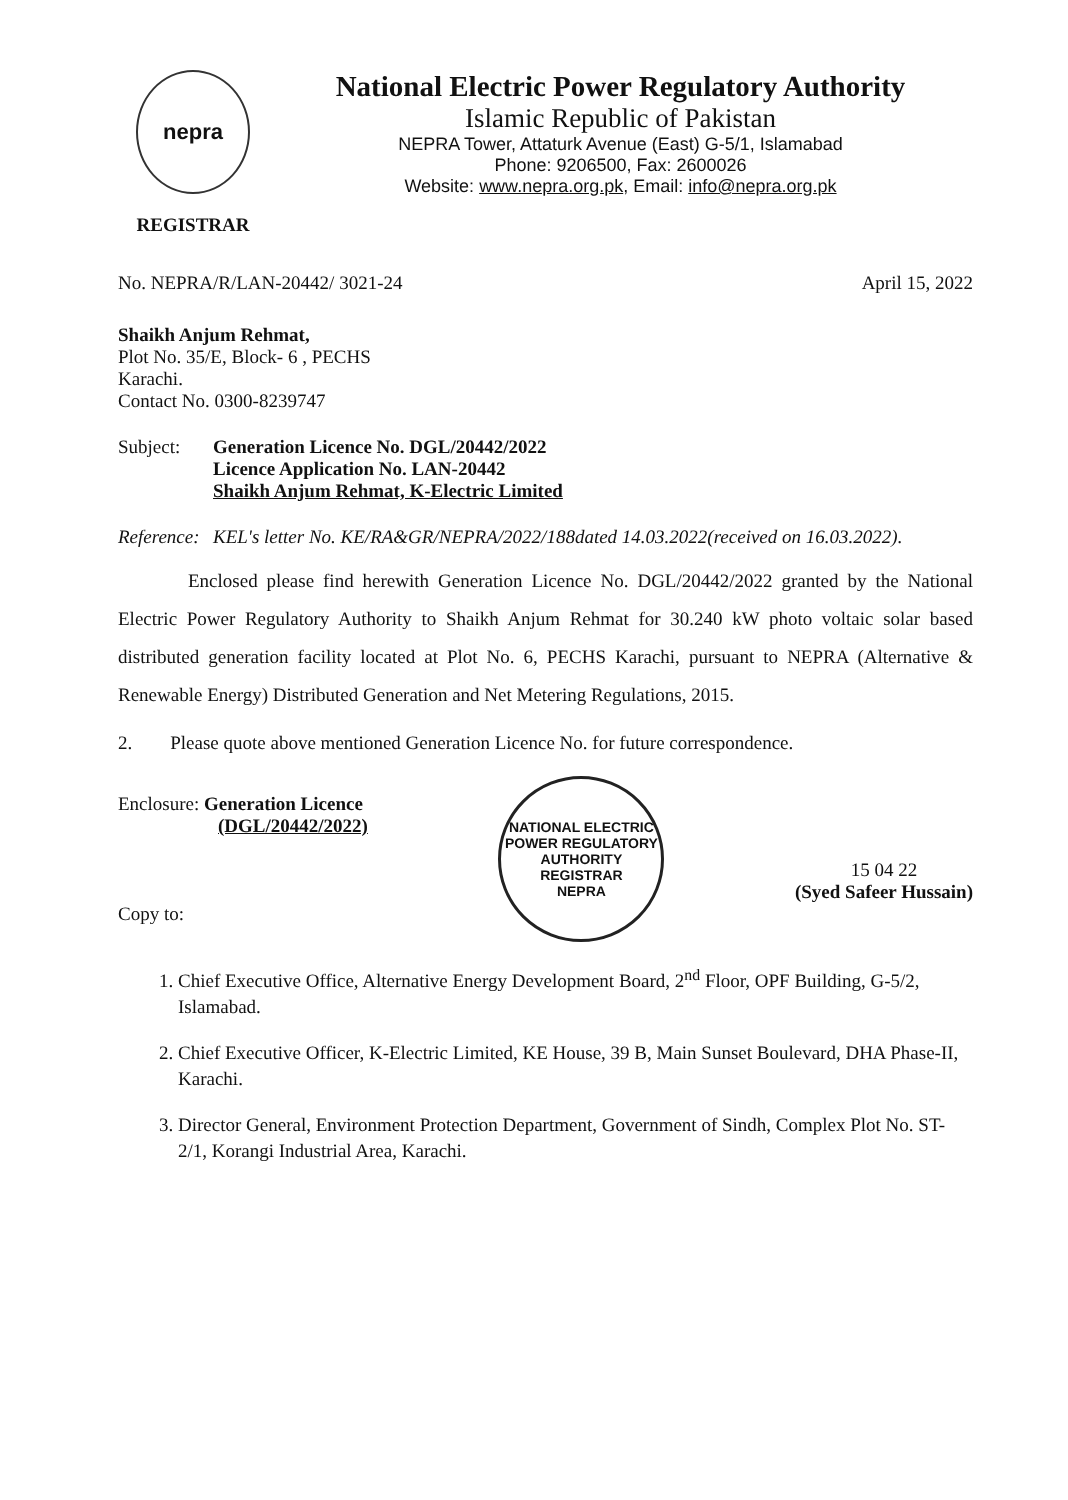nepra
REGISTRAR
National Electric Power Regulatory Authority
Islamic Republic of Pakistan
NEPRA Tower, Attaturk Avenue (East) G-5/1, Islamabad
Phone: 9206500, Fax: 2600026
Website: www.nepra.org.pk, Email: info@nepra.org.pk
No. NEPRA/R/LAN-20442/ 3021-24 April 15, 2022
Shaikh Anjum Rehmat,
Plot No. 35/E, Block- 6 , PECHS
Karachi.
Contact No. 0300-8239747
Subject: Generation Licence No. DGL/20442/2022
Licence Application No. LAN-20442
Shaikh Anjum Rehmat, K-Electric Limited
Reference: KEL's letter No. KE/RA&GR/NEPRA/2022/188dated 14.03.2022(received on 16.03.2022).
Enclosed please find herewith Generation Licence No. DGL/20442/2022 granted by the National Electric Power Regulatory Authority to Shaikh Anjum Rehmat for 30.240 kW photo voltaic solar based distributed generation facility located at Plot No. 6, PECHS Karachi, pursuant to NEPRA (Alternative & Renewable Energy) Distributed Generation and Net Metering Regulations, 2015.
2. Please quote above mentioned Generation Licence No. for future correspondence.
Enclosure: Generation Licence
(DGL/20442/2022)
Copy to:
NATIONAL ELECTRIC POWER REGULATORY AUTHORITY
REGISTRAR
NEPRA
15 04 22
(Syed Safeer Hussain)
1. Chief Executive Office, Alternative Energy Development Board, 2<sup>nd</sup> Floor, OPF Building, G-5/2, Islamabad.
2. Chief Executive Officer, K-Electric Limited, KE House, 39 B, Main Sunset Boulevard, DHA Phase-II, Karachi.
3. Director General, Environment Protection Department, Government of Sindh, Complex Plot No. ST-2/1, Korangi Industrial Area, Karachi.